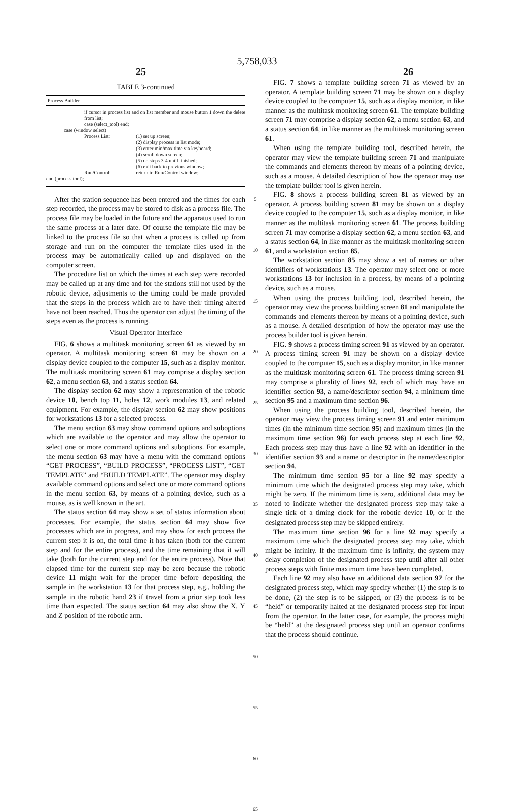5,758,033
25 26
TABLE 3-continued
| Process Builder | | |
| --- | --- | --- |
| | if cursor in process list and on list member and mouse button 1 down the delete from list; case (select_tool) end; | |
| case (window select) | | |
| | Process List: | (1) set up screen; (2) display process in list mode; (3) enter min/max time via keyboard; (4) scroll down screen; (5) do steps 3-4 until finished; (6) exit back to previous window; |
| | Run/Control: | return to Run/Control window; |
| end (process tool); | | |
After the station sequence has been entered and the times for each step recorded, the process may be stored to disk as a process file. The process file may be loaded in the future and the apparatus used to run the same process at a later date. Of course the template file may be linked to the process file so that when a process is called up from storage and run on the computer the template files used in the process may be automatically called up and displayed on the computer screen.
The procedure list on which the times at each step were recorded may be called up at any time and for the stations still not used by the robotic device, adjustments to the timing could be made provided that the steps in the process which are to have their timing altered have not been reached. Thus the operator can adjust the timing of the steps even as the process is running.
Visual Operator Interface
FIG. 6 shows a multitask monitoring screen 61 as viewed by an operator. A multitask monitoring screen 61 may be shown on a display device coupled to the computer 15, such as a display monitor. The multitask monitoring screen 61 may comprise a display section 62, a menu section 63, and a status section 64.
The display section 62 may show a representation of the robotic device 10, bench top 11, holes 12, work modules 13, and related equipment. For example, the display section 62 may show positions for workstations 13 for a selected process.
The menu section 63 may show command options and suboptions which are available to the operator and may allow the operator to select one or more command options and suboptions. For example, the menu section 63 may have a menu with the command options “GET PROCESS”, “BUILD PROCESS”, “PROCESS LIST”, “GET TEMPLATE” and “BUILD TEMPLATE”. The operator may display available command options and select one or more command options in the menu section 63, by means of a pointing device, such as a mouse, as is well known in the art.
The status section 64 may show a set of status information about processes. For example, the status section 64 may show five processes which are in progress, and may show for each process the current step it is on, the total time it has taken (both for the current step and for the entire process), and the time remaining that it will take (both for the current step and for the entire process). Note that elapsed time for the current step may be zero because the robotic device 11 might wait for the proper time before depositing the sample in the workstation 13 for that process step, e.g., holding the sample in the robotic hand 23 if travel from a prior step took less time than expected. The status section 64 may also show the X, Y and Z position of the robotic arm.
5
10
15
20
25
30
35
40
45
50
55
60
65
FIG. 7 shows a template building screen 71 as viewed by an operator. A template building screen 71 may be shown on a display device coupled to the computer 15, such as a display monitor, in like manner as the multitask monitoring screen 61. The template building screen 71 may comprise a display section 62, a menu section 63, and a status section 64, in like manner as the multitask monitoring screen 61.
When using the template building tool, described herein, the operator may view the template building screen 71 and manipulate the commands and elements thereon by means of a pointing device, such as a mouse. A detailed description of how the operator may use the template builder tool is given herein.
FIG. 8 shows a process building screen 81 as viewed by an operator. A process building screen 81 may be shown on a display device coupled to the computer 15, such as a display monitor, in like manner as the multitask monitoring screen 61. The process building screen 71 may comprise a display section 62, a menu section 63, and a status section 64, in like manner as the multitask monitoring screen 61, and a workstation section 85.
The workstation section 85 may show a set of names or other identifiers of workstations 13. The operator may select one or more workstations 13 for inclusion in a process, by means of a pointing device, such as a mouse.
When using the process building tool, described herein, the operator may view the process building screen 81 and manipulate the commands and elements thereon by means of a pointing device, such as a mouse. A detailed description of how the operator may use the process builder tool is given herein.
FIG. 9 shows a process timing screen 91 as viewed by an operator. A process timing screen 91 may be shown on a display device coupled to the computer 15, such as a display monitor, in like manner as the multitask monitoring screen 61. The process timing screen 91 may comprise a plurality of lines 92, each of which may have an identifier section 93, a name/descriptor section 94, a minimum time section 95 and a maximum time section 96.
When using the process building tool, described herein, the operator may view the process timing screen 91 and enter minimum times (in the minimum time section 95) and maximum times (in the maximum time section 96) for each process step at each line 92. Each process step may thus have a line 92 with an identifier in the identifier section 93 and a name or descriptor in the name/descriptor section 94.
The minimum time section 95 for a line 92 may specify a minimum time which the designated process step may take, which might be zero. If the minimum time is zero, additional data may be noted to indicate whether the designated process step may take a single tick of a timing clock for the robotic device 10, or if the designated process step may be skipped entirely.
The maximum time section 96 for a line 92 may specify a maximum time which the designated process step may take, which might be infinity. If the maximum time is infinity, the system may delay completion of the designated process step until after all other process steps with finite maximum time have been completed.
Each line 92 may also have an additional data section 97 for the designated process step, which may specify whether (1) the step is to be done, (2) the step is to be skipped, or (3) the process is to be “held” or temporarily halted at the designated process step for input from the operator. In the latter case, for example, the process might be “held” at the designated process step until an operator confirms that the process should continue.